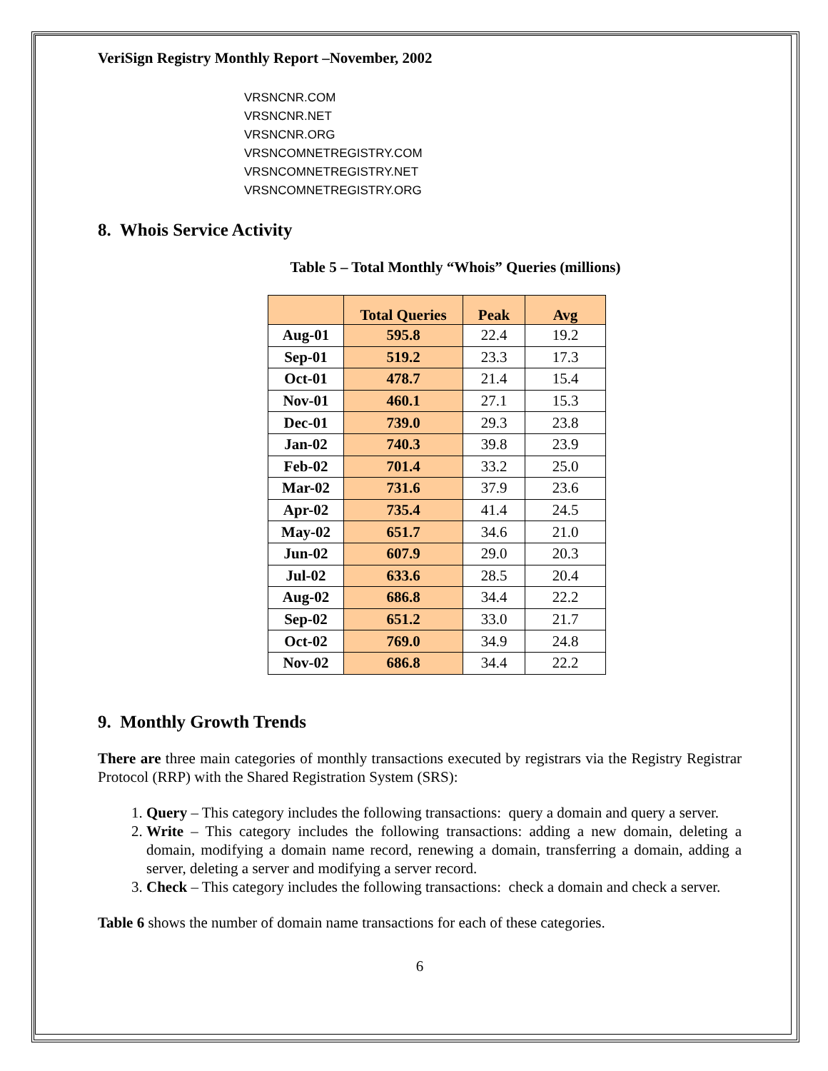VeriSign Registry Monthly Report –November, 2002
VRSNCNR.COM
VRSNCNR.NET
VRSNCNR.ORG
VRSNCOMNETREGISTRY.COM
VRSNCOMNETREGISTRY.NET
VRSNCOMNETREGISTRY.ORG
8. Whois Service Activity
Table 5 – Total Monthly “Whois” Queries (millions)
| | Total Queries | Peak | Avg |
| --- | --- | --- | --- |
| Aug-01 | 595.8 | 22.4 | 19.2 |
| Sep-01 | 519.2 | 23.3 | 17.3 |
| Oct-01 | 478.7 | 21.4 | 15.4 |
| Nov-01 | 460.1 | 27.1 | 15.3 |
| Dec-01 | 739.0 | 29.3 | 23.8 |
| Jan-02 | 740.3 | 39.8 | 23.9 |
| Feb-02 | 701.4 | 33.2 | 25.0 |
| Mar-02 | 731.6 | 37.9 | 23.6 |
| Apr-02 | 735.4 | 41.4 | 24.5 |
| May-02 | 651.7 | 34.6 | 21.0 |
| Jun-02 | 607.9 | 29.0 | 20.3 |
| Jul-02 | 633.6 | 28.5 | 20.4 |
| Aug-02 | 686.8 | 34.4 | 22.2 |
| Sep-02 | 651.2 | 33.0 | 21.7 |
| Oct-02 | 769.0 | 34.9 | 24.8 |
| Nov-02 | 686.8 | 34.4 | 22.2 |
9. Monthly Growth Trends
There are three main categories of monthly transactions executed by registrars via the Registry Registrar Protocol (RRP) with the Shared Registration System (SRS):
1. Query – This category includes the following transactions: query a domain and query a server.
2. Write – This category includes the following transactions: adding a new domain, deleting a domain, modifying a domain name record, renewing a domain, transferring a domain, adding a server, deleting a server and modifying a server record.
3. Check – This category includes the following transactions: check a domain and check a server.
Table 6 shows the number of domain name transactions for each of these categories.
6